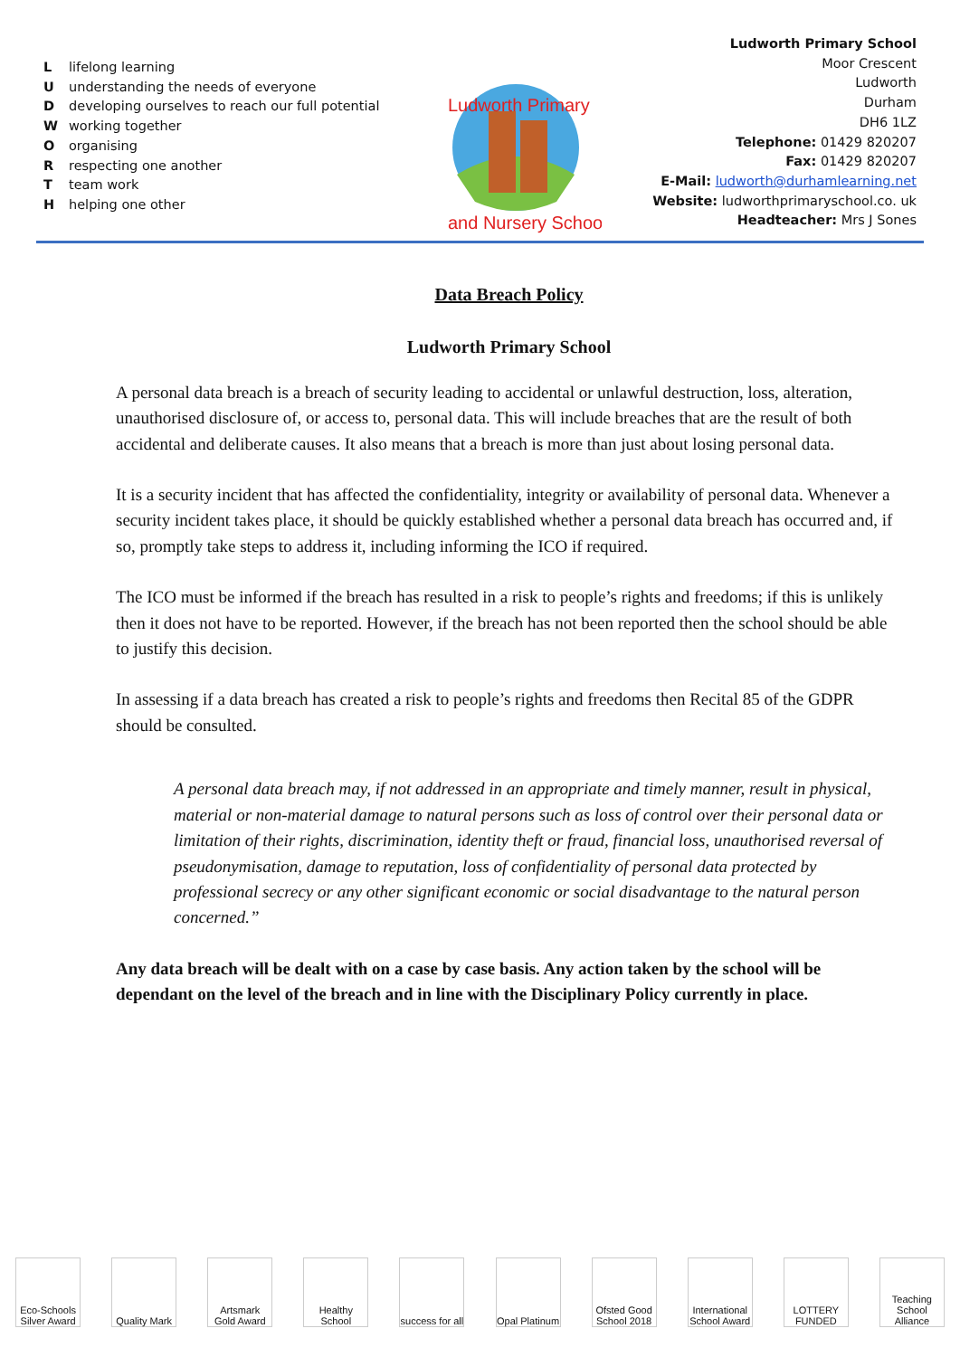Llifelong learning
Uunderstanding the needs of everyone
Ddeveloping ourselves to reach our full potential
Wworking together
Oorganising
Rrespecting one another
Tteam work
Hhelping one other
Ludworth Primary
and Nursery School
Ludworth Primary School
Moor Crescent
Ludworth
Durham
DH6 1LZ
Telephone: 01429 820207
Fax: 01429 820207
E-Mail: ludworth@durhamlearning.net
Website: ludworthprimaryschool.co. uk
Headteacher: Mrs J Sones
Data Breach Policy
Ludworth Primary School
A personal data breach is a breach of security leading to accidental or unlawful destruction, loss, alteration, unauthorised disclosure of, or access to, personal data. This will include breaches that are the result of both accidental and deliberate causes. It also means that a breach is more than just about losing personal data.
It is a security incident that has affected the confidentiality, integrity or availability of personal data. Whenever a security incident takes place, it should be quickly established whether a personal data breach has occurred and, if so, promptly take steps to address it, including informing the ICO if required.
The ICO must be informed if the breach has resulted in a risk to people’s rights and freedoms; if this is unlikely then it does not have to be reported. However, if the breach has not been reported then the school should be able to justify this decision.
In assessing if a data breach has created a risk to people’s rights and freedoms then Recital 85 of the GDPR should be consulted.
A personal data breach may, if not addressed in an appropriate and timely manner, result in physical, material or non-material damage to natural persons such as loss of control over their personal data or limitation of their rights, discrimination, identity theft or fraud, financial loss, unauthorised reversal of pseudonymisation, damage to reputation, loss of confidentiality of personal data protected by professional secrecy or any other significant economic or social disadvantage to the natural person concerned.”
Any data breach will be dealt with on a case by case basis. Any action taken by the school will be dependant on the level of the breach and in line with the Disciplinary Policy currently in place.
Eco-Schools Silver Award
Quality Mark
Artsmark Gold Award
Healthy School
success for all
Opal Platinum
Ofsted Good School 2018
International School Award
LOTTERY FUNDED
Teaching School Alliance